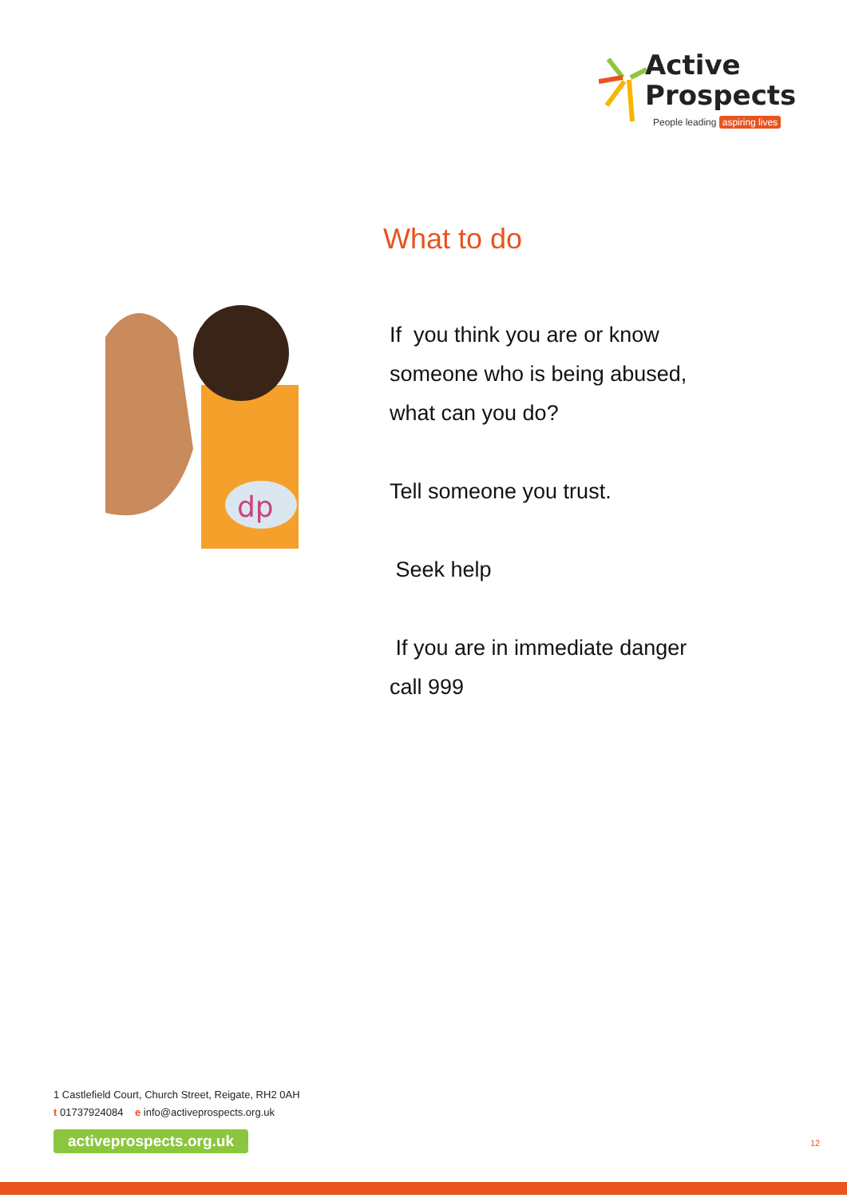Active
Prospects
People leading aspiring lives
What to do
dp
If you think you are or know
someone who is being abused,
what can you do?
Tell someone you trust.
Seek help
If you are in immediate danger
call 999
1 Castlefield Court, Church Street, Reigate, RH2 0AH
t 01737924084 e info@activeprospects.org.uk
activeprospects.org.uk
12